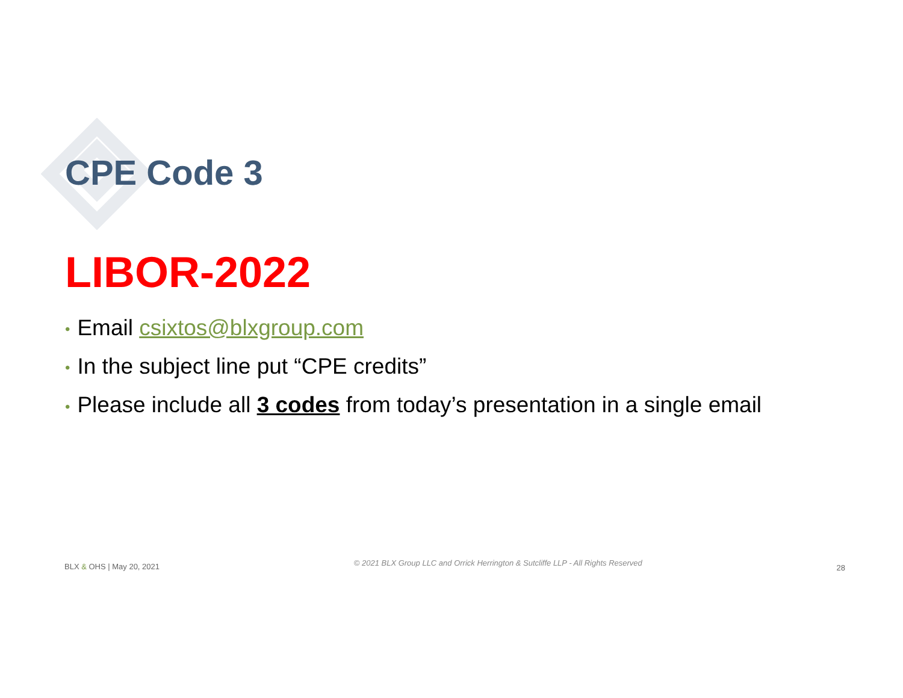CPE Code 3
LIBOR-2022
• Email csixtos@blxgroup.com
• In the subject line put “CPE credits”
• Please include all 3 codes from today’s presentation in a single email
BLX & OHS | May 20, 2021 © 2021 BLX Group LLC and Orrick Herrington & Sutcliffe LLP - All Rights Reserved 28